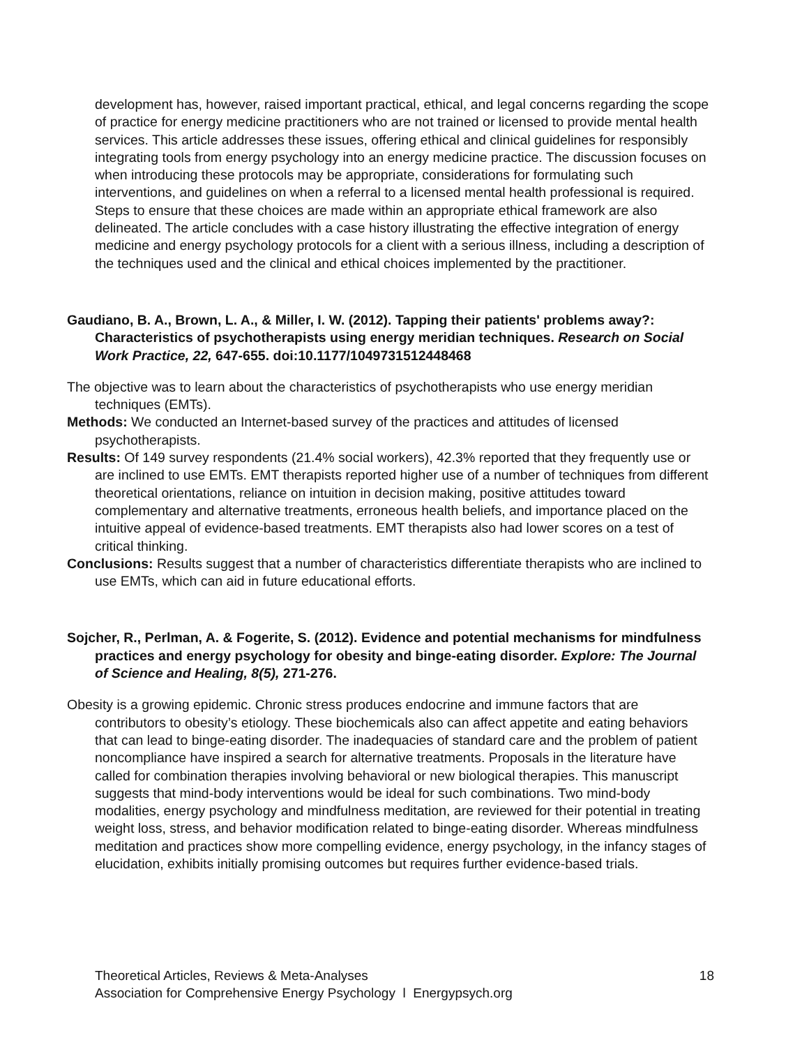development has, however, raised important practical, ethical, and legal concerns regarding the scope of practice for energy medicine practitioners who are not trained or licensed to provide mental health services. This article addresses these issues, offering ethical and clinical guidelines for responsibly integrating tools from energy psychology into an energy medicine practice. The discussion focuses on when introducing these protocols may be appropriate, considerations for formulating such interventions, and guidelines on when a referral to a licensed mental health professional is required. Steps to ensure that these choices are made within an appropriate ethical framework are also delineated. The article concludes with a case history illustrating the effective integration of energy medicine and energy psychology protocols for a client with a serious illness, including a description of the techniques used and the clinical and ethical choices implemented by the practitioner.
Gaudiano, B. A., Brown, L. A., & Miller, I. W. (2012). Tapping their patients' problems away?: Characteristics of psychotherapists using energy meridian techniques. Research on Social Work Practice, 22, 647-655. doi:10.1177/1049731512448468
The objective was to learn about the characteristics of psychotherapists who use energy meridian techniques (EMTs).
Methods: We conducted an Internet-based survey of the practices and attitudes of licensed psychotherapists.
Results: Of 149 survey respondents (21.4% social workers), 42.3% reported that they frequently use or are inclined to use EMTs. EMT therapists reported higher use of a number of techniques from different theoretical orientations, reliance on intuition in decision making, positive attitudes toward complementary and alternative treatments, erroneous health beliefs, and importance placed on the intuitive appeal of evidence-based treatments. EMT therapists also had lower scores on a test of critical thinking.
Conclusions: Results suggest that a number of characteristics differentiate therapists who are inclined to use EMTs, which can aid in future educational efforts.
Sojcher, R., Perlman, A. & Fogerite, S. (2012). Evidence and potential mechanisms for mindfulness practices and energy psychology for obesity and binge-eating disorder. Explore: The Journal of Science and Healing, 8(5), 271-276.
Obesity is a growing epidemic. Chronic stress produces endocrine and immune factors that are contributors to obesity’s etiology. These biochemicals also can affect appetite and eating behaviors that can lead to binge-eating disorder. The inadequacies of standard care and the problem of patient noncompliance have inspired a search for alternative treatments. Proposals in the literature have called for combination therapies involving behavioral or new biological therapies. This manuscript suggests that mind-body interventions would be ideal for such combinations. Two mind-body modalities, energy psychology and mindfulness meditation, are reviewed for their potential in treating weight loss, stress, and behavior modification related to binge-eating disorder. Whereas mindfulness meditation and practices show more compelling evidence, energy psychology, in the infancy stages of elucidation, exhibits initially promising outcomes but requires further evidence-based trials.
18 Theoretical Articles, Reviews & Meta-Analyses
Association for Comprehensive Energy Psychology l Energypsych.org